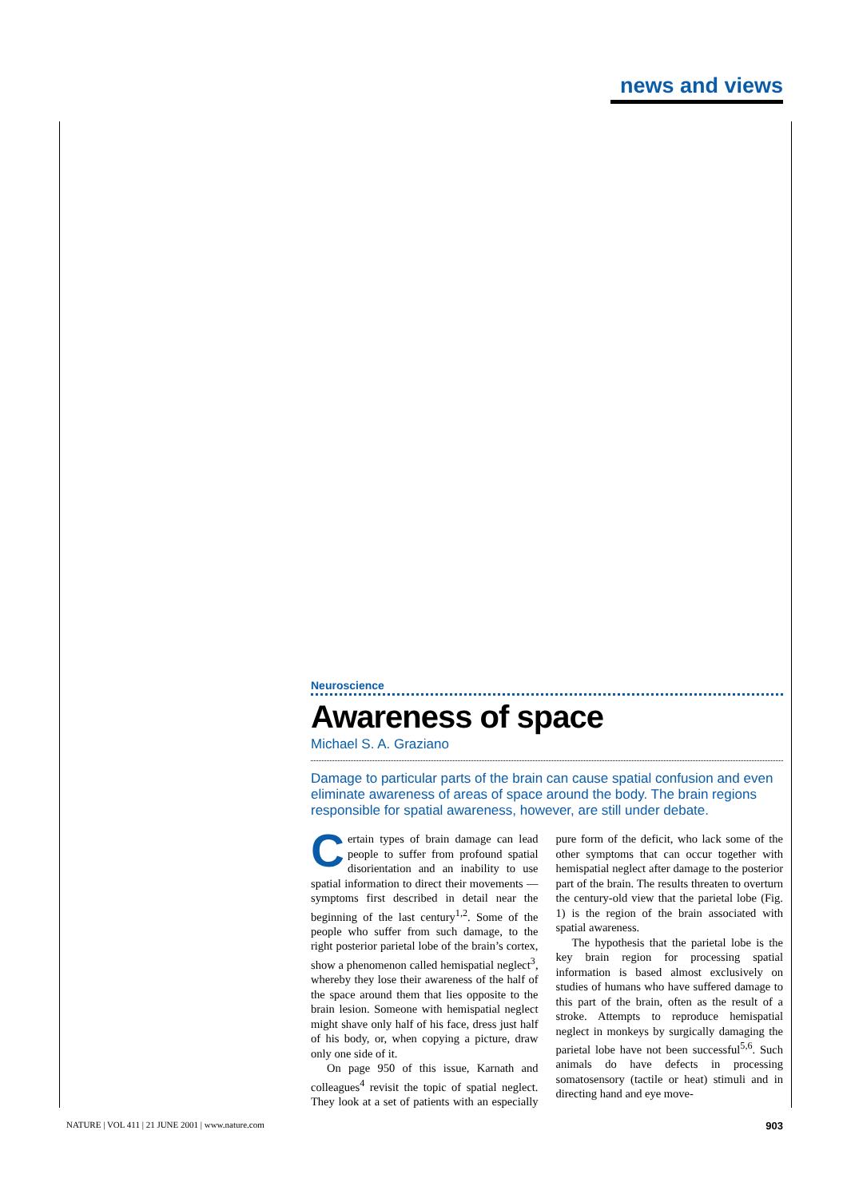news and views
Neuroscience
Awareness of space
Michael S. A. Graziano
Damage to particular parts of the brain can cause spatial confusion and even eliminate awareness of areas of space around the body. The brain regions responsible for spatial awareness, however, are still under debate.
Certain types of brain damage can lead people to suffer from profound spatial disorientation and an inability to use spatial information to direct their movements — symptoms first described in detail near the beginning of the last century<sup>1,2</sup>. Some of the people who suffer from such damage, to the right posterior parietal lobe of the brain’s cortex, show a phenomenon called hemispatial neglect<sup>3</sup>, whereby they lose their awareness of the half of the space around them that lies opposite to the brain lesion. Someone with hemispatial neglect might shave only half of his face, dress just half of his body, or, when copying a picture, draw only one side of it.
On page 950 of this issue, Karnath and colleagues<sup>4</sup> revisit the topic of spatial neglect. They look at a set of patients with an especially pure form of the deficit, who lack some of the other symptoms that can occur together with hemispatial neglect after damage to the posterior part of the brain. The results threaten to overturn the century-old view that the parietal lobe (Fig. 1) is the region of the brain associated with spatial awareness.
The hypothesis that the parietal lobe is the key brain region for processing spatial information is based almost exclusively on studies of humans who have suffered damage to this part of the brain, often as the result of a stroke. Attempts to reproduce hemispatial neglect in monkeys by surgically damaging the parietal lobe have not been successful<sup>5,6</sup>. Such animals do have defects in processing somatosensory (tactile or heat) stimuli and in directing hand and eye move-
NATURE | VOL 411 | 21 JUNE 2001 | www.nature.com 903